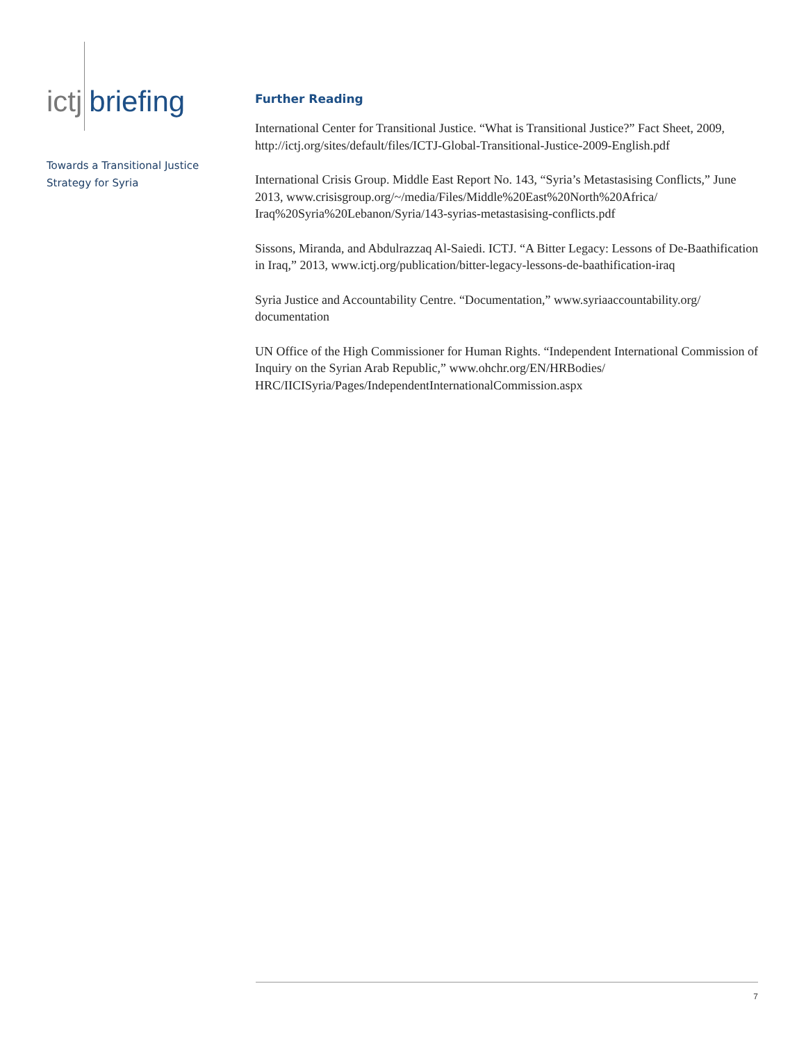ictj briefing
Towards a Transitional Justice
Strategy for Syria
Further Reading
International Center for Transitional Justice. “What is Transitional Justice?” Fact Sheet, 2009, http://ictj.org/sites/default/files/ICTJ-Global-Transitional-Justice-2009-English.pdf
International Crisis Group. Middle East Report No. 143, “Syria’s Metastasising Conflicts,” June 2013, www.crisisgroup.org/~/media/Files/Middle%20East%20North%20Africa/ Iraq%20Syria%20Lebanon/Syria/143-syrias-metastasising-conflicts.pdf
Sissons, Miranda, and Abdulrazzaq Al-Saiedi. ICTJ. “A Bitter Legacy: Lessons of De-Baath­ification in Iraq,” 2013, www.ictj.org/publication/bitter-legacy-lessons-de-baathification-iraq
Syria Justice and Accountability Centre. “Documentation,” www.syriaaccountability.org/ documentation
UN Office of the High Commissioner for Human Rights. “Independent International Commission of Inquiry on the Syrian Arab Republic,” www.ohchr.org/EN/HRBodies/ HRC/IICISyria/Pages/IndependentInternationalCommission.aspx
7